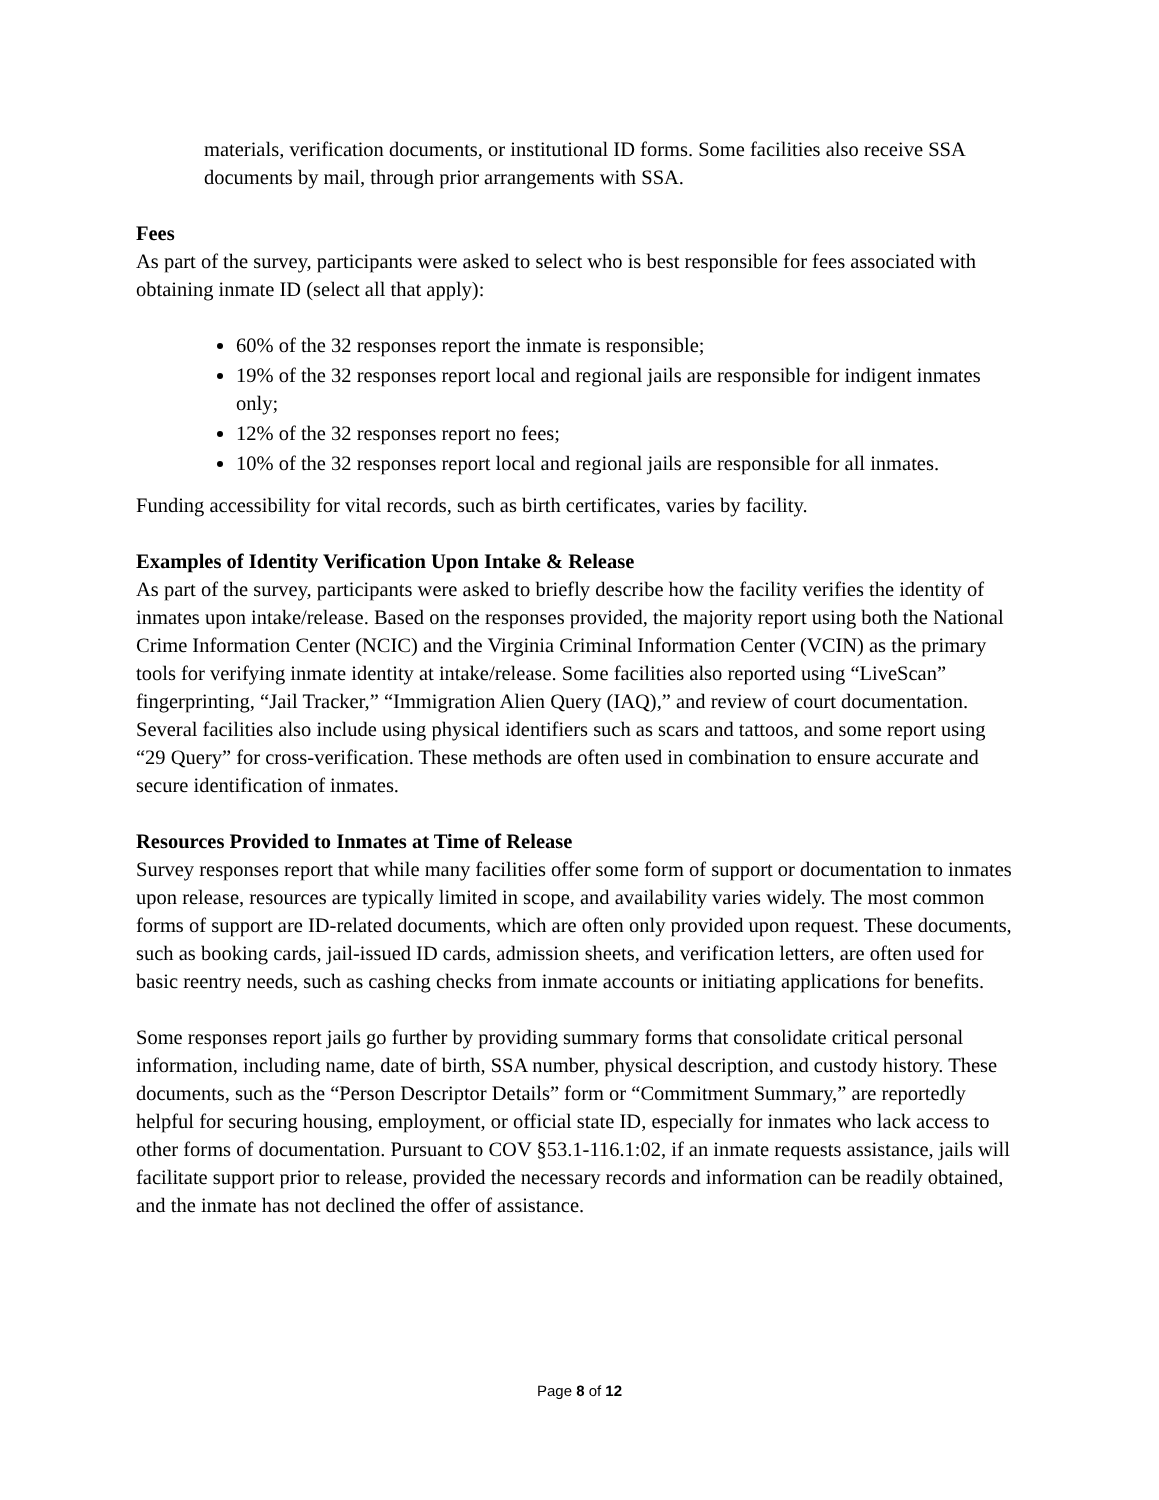materials, verification documents, or institutional ID forms. Some facilities also receive SSA documents by mail, through prior arrangements with SSA.
Fees
As part of the survey, participants were asked to select who is best responsible for fees associated with obtaining inmate ID (select all that apply):
60% of the 32 responses report the inmate is responsible;
19% of the 32 responses report local and regional jails are responsible for indigent inmates only;
12% of the 32 responses report no fees;
10% of the 32 responses report local and regional jails are responsible for all inmates.
Funding accessibility for vital records, such as birth certificates, varies by facility.
Examples of Identity Verification Upon Intake & Release
As part of the survey, participants were asked to briefly describe how the facility verifies the identity of inmates upon intake/release. Based on the responses provided, the majority report using both the National Crime Information Center (NCIC) and the Virginia Criminal Information Center (VCIN) as the primary tools for verifying inmate identity at intake/release. Some facilities also reported using “LiveScan” fingerprinting, “Jail Tracker,” “Immigration Alien Query (IAQ),” and review of court documentation. Several facilities also include using physical identifiers such as scars and tattoos, and some report using “29 Query” for cross-verification. These methods are often used in combination to ensure accurate and secure identification of inmates.
Resources Provided to Inmates at Time of Release
Survey responses report that while many facilities offer some form of support or documentation to inmates upon release, resources are typically limited in scope, and availability varies widely. The most common forms of support are ID-related documents, which are often only provided upon request. These documents, such as booking cards, jail-issued ID cards, admission sheets, and verification letters, are often used for basic reentry needs, such as cashing checks from inmate accounts or initiating applications for benefits.
Some responses report jails go further by providing summary forms that consolidate critical personal information, including name, date of birth, SSA number, physical description, and custody history. These documents, such as the “Person Descriptor Details” form or “Commitment Summary,” are reportedly helpful for securing housing, employment, or official state ID, especially for inmates who lack access to other forms of documentation. Pursuant to COV §53.1-116.1:02, if an inmate requests assistance, jails will facilitate support prior to release, provided the necessary records and information can be readily obtained, and the inmate has not declined the offer of assistance.
Page 8 of 12